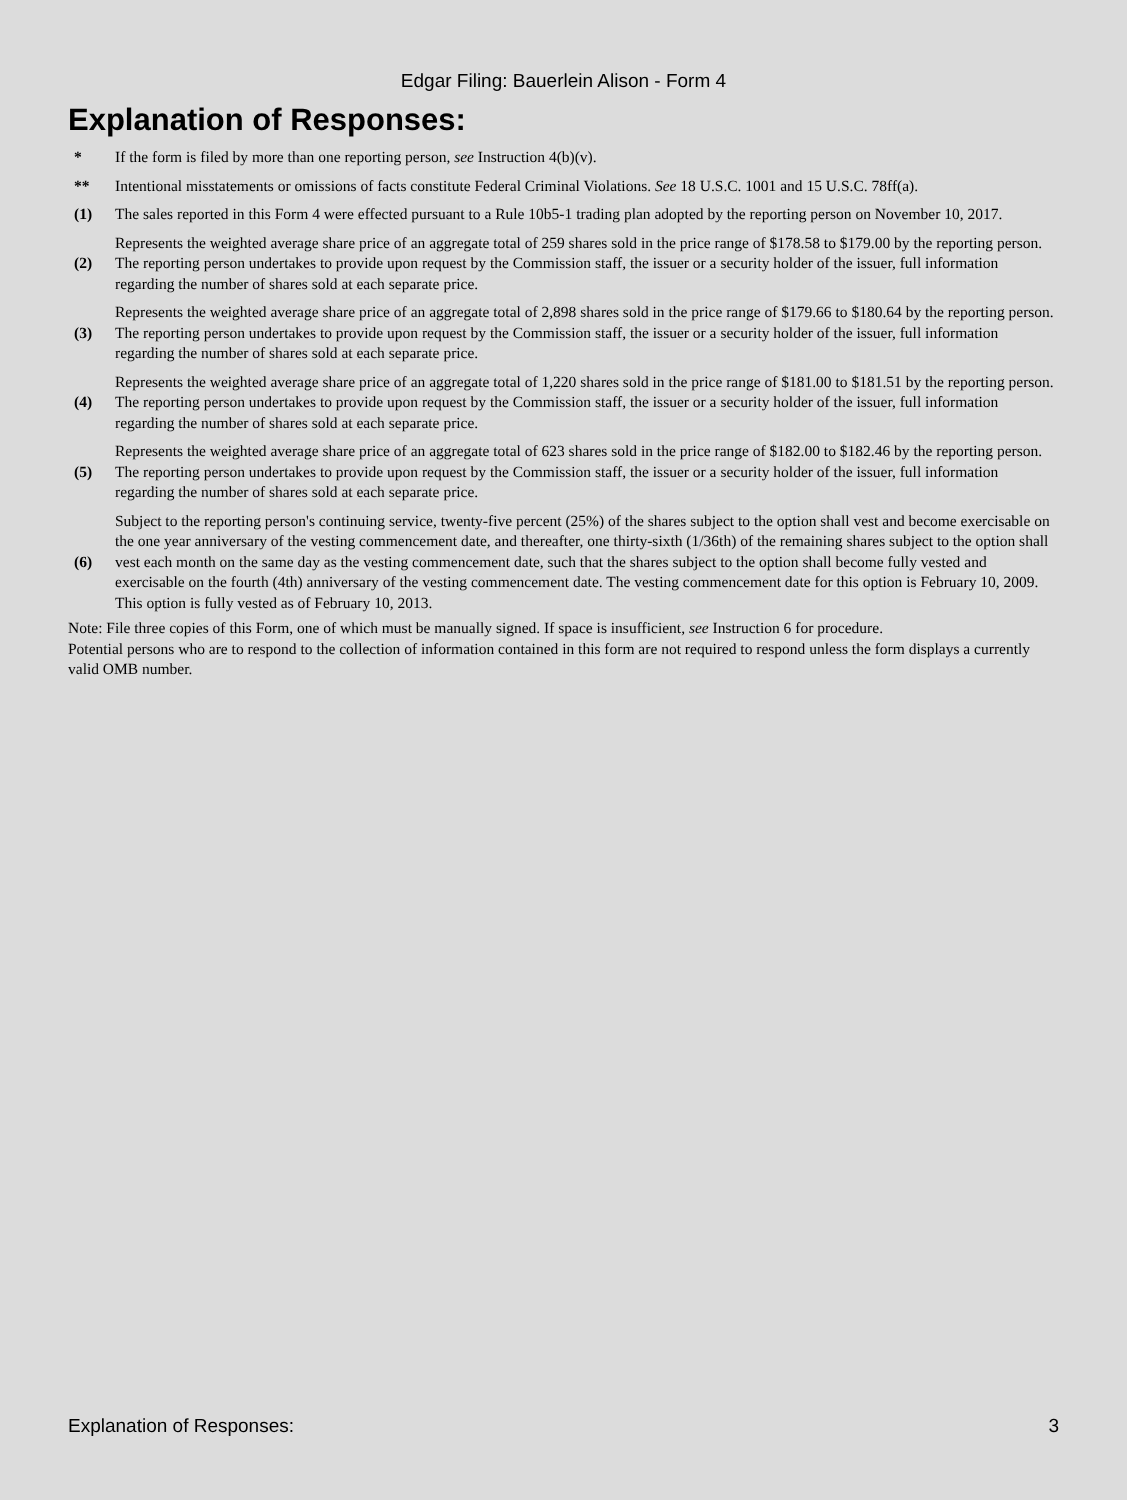Edgar Filing: Bauerlein Alison - Form 4
Explanation of Responses:
| * | If the form is filed by more than one reporting person, see Instruction 4(b)(v). |
| ** | Intentional misstatements or omissions of facts constitute Federal Criminal Violations. See 18 U.S.C. 1001 and 15 U.S.C. 78ff(a). |
| (1) | The sales reported in this Form 4 were effected pursuant to a Rule 10b5-1 trading plan adopted by the reporting person on November 10, 2017. |
| (2) | Represents the weighted average share price of an aggregate total of 259 shares sold in the price range of $178.58 to $179.00 by the reporting person. The reporting person undertakes to provide upon request by the Commission staff, the issuer or a security holder of the issuer, full information regarding the number of shares sold at each separate price. |
| (3) | Represents the weighted average share price of an aggregate total of 2,898 shares sold in the price range of $179.66 to $180.64 by the reporting person. The reporting person undertakes to provide upon request by the Commission staff, the issuer or a security holder of the issuer, full information regarding the number of shares sold at each separate price. |
| (4) | Represents the weighted average share price of an aggregate total of 1,220 shares sold in the price range of $181.00 to $181.51 by the reporting person. The reporting person undertakes to provide upon request by the Commission staff, the issuer or a security holder of the issuer, full information regarding the number of shares sold at each separate price. |
| (5) | Represents the weighted average share price of an aggregate total of 623 shares sold in the price range of $182.00 to $182.46 by the reporting person. The reporting person undertakes to provide upon request by the Commission staff, the issuer or a security holder of the issuer, full information regarding the number of shares sold at each separate price. |
| (6) | Subject to the reporting person's continuing service, twenty-five percent (25%) of the shares subject to the option shall vest and become exercisable on the one year anniversary of the vesting commencement date, and thereafter, one thirty-sixth (1/36th) of the remaining shares subject to the option shall vest each month on the same day as the vesting commencement date, such that the shares subject to the option shall become fully vested and exercisable on the fourth (4th) anniversary of the vesting commencement date. The vesting commencement date for this option is February 10, 2009. This option is fully vested as of February 10, 2013. |
Note: File three copies of this Form, one of which must be manually signed. If space is insufficient, see Instruction 6 for procedure.
Potential persons who are to respond to the collection of information contained in this form are not required to respond unless the form displays a currently valid OMB number.
Explanation of Responses: 3